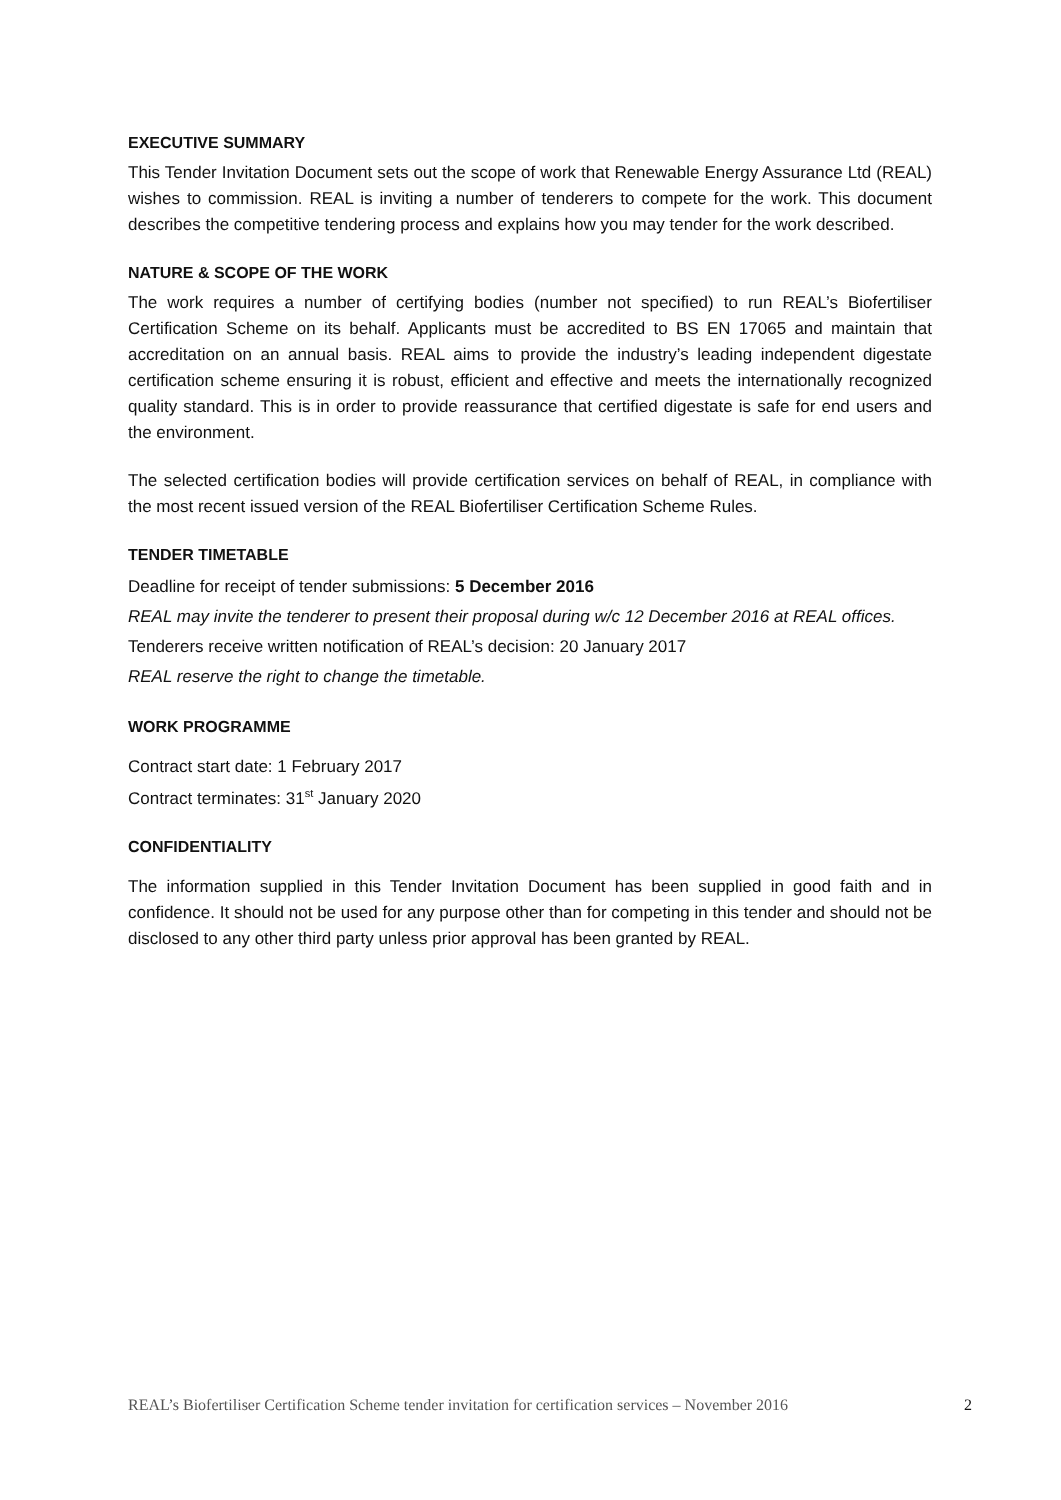EXECUTIVE SUMMARY
This Tender Invitation Document sets out the scope of work that Renewable Energy Assurance Ltd (REAL) wishes to commission. REAL is inviting a number of tenderers to compete for the work. This document describes the competitive tendering process and explains how you may tender for the work described.
NATURE & SCOPE OF THE WORK
The work requires a number of certifying bodies (number not specified) to run REAL’s Biofertiliser Certification Scheme on its behalf. Applicants must be accredited to BS EN 17065 and maintain that accreditation on an annual basis. REAL aims to provide the industry’s leading independent digestate certification scheme ensuring it is robust, efficient and effective and meets the internationally recognized quality standard. This is in order to provide reassurance that certified digestate is safe for end users and the environment.
The selected certification bodies will provide certification services on behalf of REAL, in compliance with the most recent issued version of the REAL Biofertiliser Certification Scheme Rules.
TENDER TIMETABLE
Deadline for receipt of tender submissions: 5 December 2016
REAL may invite the tenderer to present their proposal during w/c 12 December 2016 at REAL offices.
Tenderers receive written notification of REAL’s decision: 20 January 2017
REAL reserve the right to change the timetable.
WORK PROGRAMME
Contract start date: 1 February 2017
Contract terminates: 31<sup>st</sup> January 2020
CONFIDENTIALITY
The information supplied in this Tender Invitation Document has been supplied in good faith and in confidence. It should not be used for any purpose other than for competing in this tender and should not be disclosed to any other third party unless prior approval has been granted by REAL.
REAL’s Biofertiliser Certification Scheme tender invitation for certification services – November 2016 2